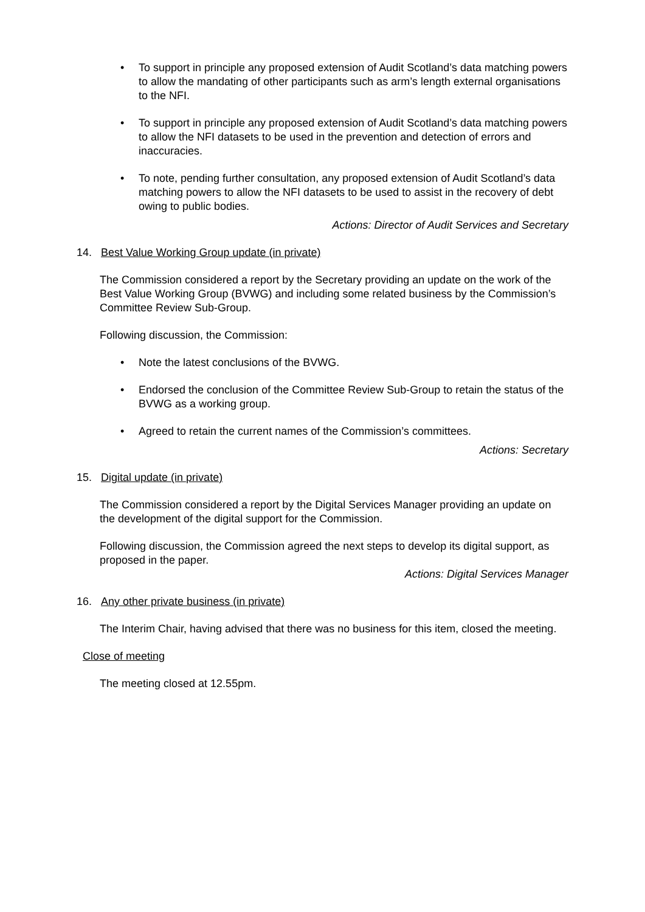• To support in principle any proposed extension of Audit Scotland’s data matching powers to allow the mandating of other participants such as arm’s length external organisations to the NFI.
• To support in principle any proposed extension of Audit Scotland’s data matching powers to allow the NFI datasets to be used in the prevention and detection of errors and inaccuracies.
• To note, pending further consultation, any proposed extension of Audit Scotland’s data matching powers to allow the NFI datasets to be used to assist in the recovery of debt owing to public bodies.
Actions: Director of Audit Services and Secretary
14. Best Value Working Group update (in private)
The Commission considered a report by the Secretary providing an update on the work of the Best Value Working Group (BVWG) and including some related business by the Commission’s Committee Review Sub-Group.
Following discussion, the Commission:
• Note the latest conclusions of the BVWG.
• Endorsed the conclusion of the Committee Review Sub-Group to retain the status of the BVWG as a working group.
• Agreed to retain the current names of the Commission’s committees.
Actions: Secretary
15. Digital update (in private)
The Commission considered a report by the Digital Services Manager providing an update on the development of the digital support for the Commission.
Following discussion, the Commission agreed the next steps to develop its digital support, as proposed in the paper.
Actions: Digital Services Manager
16. Any other private business (in private)
The Interim Chair, having advised that there was no business for this item, closed the meeting.
Close of meeting
The meeting closed at 12.55pm.